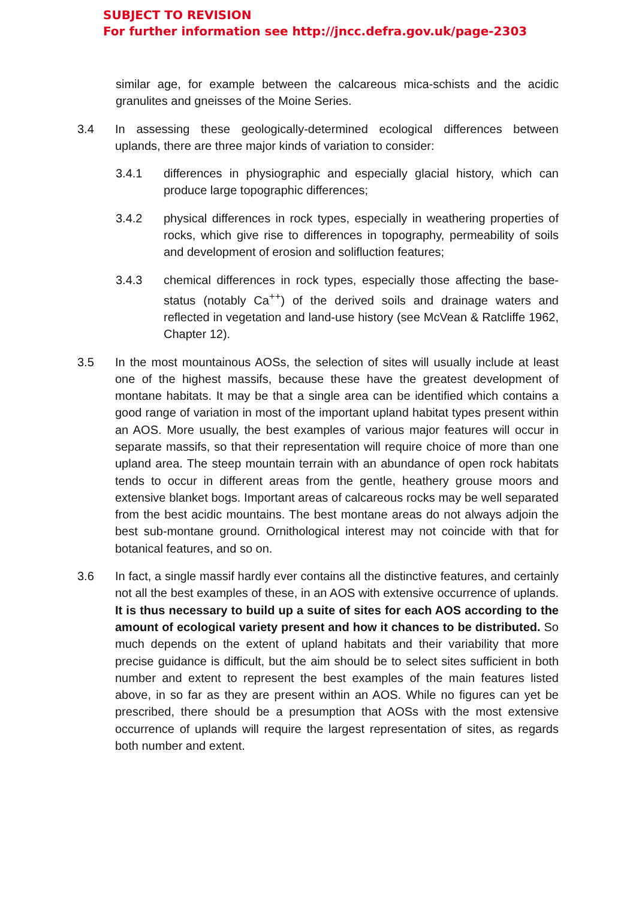SUBJECT TO REVISION
For further information see http://jncc.defra.gov.uk/page-2303
similar age, for example between the calcareous mica-schists and the acidic granulites and gneisses of the Moine Series.
3.4 In assessing these geologically-determined ecological differences between uplands, there are three major kinds of variation to consider:
3.4.1 differences in physiographic and especially glacial history, which can produce large topographic differences;
3.4.2 physical differences in rock types, especially in weathering properties of rocks, which give rise to differences in topography, permeability of soils and development of erosion and solifluction features;
3.4.3 chemical differences in rock types, especially those affecting the base-status (notably Ca<sup>++</sup>) of the derived soils and drainage waters and reflected in vegetation and land-use history (see McVean & Ratcliffe 1962, Chapter 12).
3.5 In the most mountainous AOSs, the selection of sites will usually include at least one of the highest massifs, because these have the greatest development of montane habitats. It may be that a single area can be identified which contains a good range of variation in most of the important upland habitat types present within an AOS. More usually, the best examples of various major features will occur in separate massifs, so that their representation will require choice of more than one upland area. The steep mountain terrain with an abundance of open rock habitats tends to occur in different areas from the gentle, heathery grouse moors and extensive blanket bogs. Important areas of calcareous rocks may be well separated from the best acidic mountains. The best montane areas do not always adjoin the best sub-montane ground. Ornithological interest may not coincide with that for botanical features, and so on.
3.6 In fact, a single massif hardly ever contains all the distinctive features, and certainly not all the best examples of these, in an AOS with extensive occurrence of uplands. It is thus necessary to build up a suite of sites for each AOS according to the amount of ecological variety present and how it chances to be distributed. So much depends on the extent of upland habitats and their variability that more precise guidance is difficult, but the aim should be to select sites sufficient in both number and extent to represent the best examples of the main features listed above, in so far as they are present within an AOS. While no figures can yet be prescribed, there should be a presumption that AOSs with the most extensive occurrence of uplands will require the largest representation of sites, as regards both number and extent.